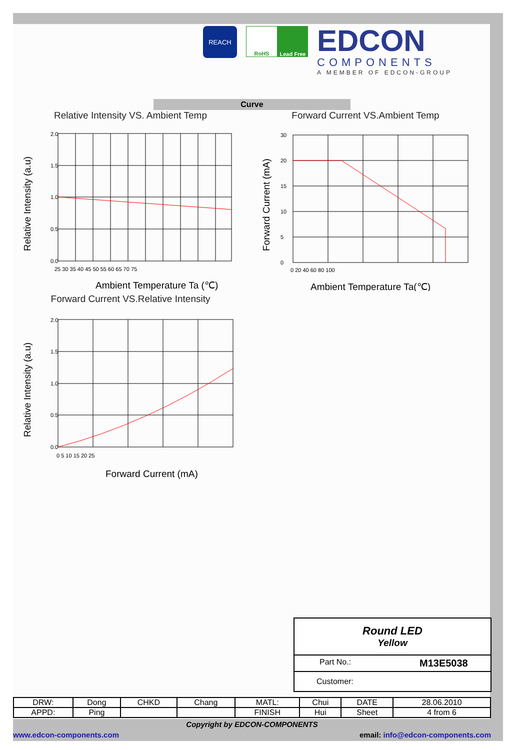REACH
RoHS Lead Free
EDCON
COMPONENTS
A MEMBER OF EDCON-GROUP
Curve
Relative Intensity VS. Ambient Temp
2.0
1.5
1.0
0.5
0.0
25 30 35 40 45 50 55 60 65 70 75
Ambient Temperature Ta (℃)
Relative Intensity (a.u)
Forward Current VS.Ambient Temp
30
20
15
10
5
0
0 20 40 60 80 100
Ambient Temperature Ta(℃)
Forward Current (mA)
Forward Current VS.Relative Intensity
2.0
1.5
1.0
0.5
0.0
0 5 10 15 20 25
Forward Current (mA)
Relative Intensity (a.u)
Round LED
Yellow
Part No.: M13E5038
Customer:
| DRW: | Dong | CHKD | Chang | MATL: | Chui | DATE | 28.06.2010 |
| APPD: | Ping | | | FINISH | Hui | Sheet | 4 from 6 |
Copyright by EDCON-COMPONENTS
www.edcon-components.com email: info@edcon-components.com